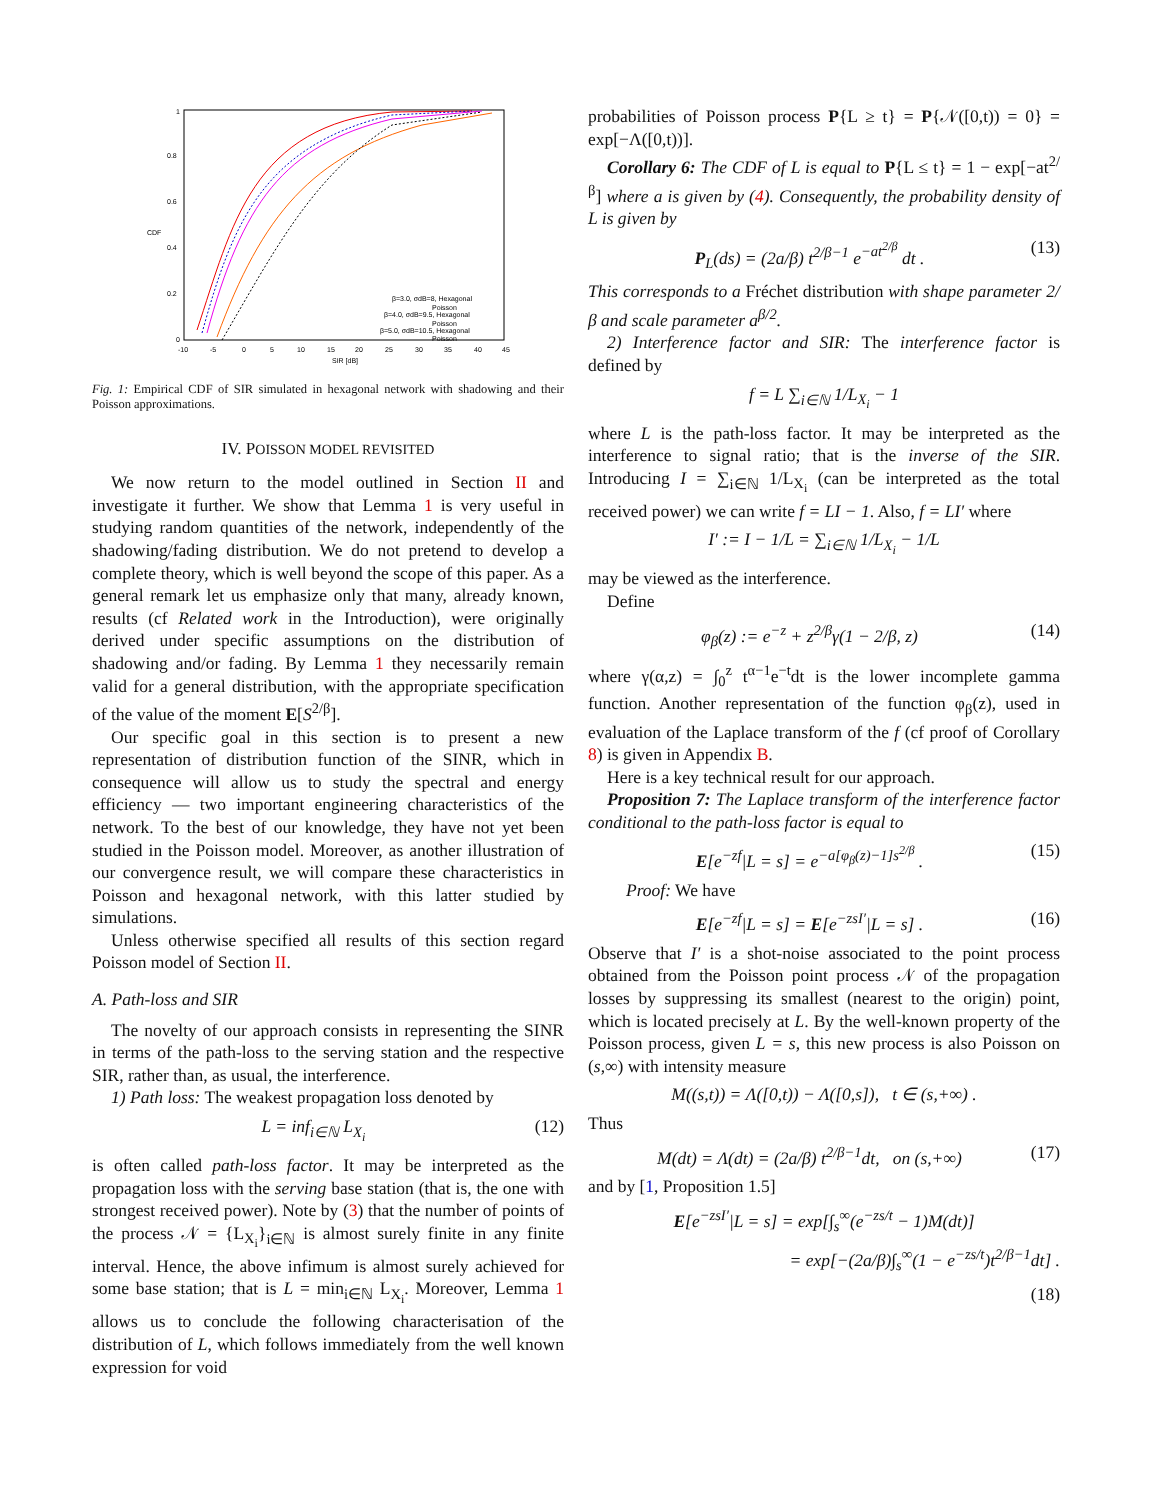0
0.2
0.4
0.6
0.8
1
-10
-5
0
5
10
15
20
25
30
35
40
45
SIR [dB]
CDF
β=3.0, σdB=8, Hexagonal
Poisson
β=4.0, σdB=9.5, Hexagonal
Poisson
β=5.0, σdB=10.5, Hexagonal
Poisson
Fig. 1: Empirical CDF of SIR simulated in hexagonal network with shadowing and their Poisson approximations.
IV. POISSON MODEL REVISITED
We now return to the model outlined in Section II and investigate it further. We show that Lemma 1 is very useful in studying random quantities of the network, independently of the shadowing/fading distribution. We do not pretend to develop a complete theory, which is well beyond the scope of this paper. As a general remark let us emphasize only that many, already known, results (cf Related work in the Introduction), were originally derived under specific assumptions on the distribution of shadowing and/or fading. By Lemma 1 they necessarily remain valid for a general distribution, with the appropriate specification of the value of the moment E[S<sup>2/β</sup>].
Our specific goal in this section is to present a new representation of distribution function of the SINR, which in consequence will allow us to study the spectral and energy efficiency — two important engineering characteristics of the network. To the best of our knowledge, they have not yet been studied in the Poisson model. Moreover, as another illustration of our convergence result, we will compare these characteristics in Poisson and hexagonal network, with this latter studied by simulations.
Unless otherwise specified all results of this section regard Poisson model of Section II.
A. Path-loss and SIR
The novelty of our approach consists in representing the SINR in terms of the path-loss to the serving station and the respective SIR, rather than, as usual, the interference.
1) Path loss: The weakest propagation loss denoted by
L = inf<sub>i∈ℕ</sub> L<sub>X<sub>i</sub></sub> (12)
is often called path-loss factor. It may be interpreted as the propagation loss with the serving base station (that is, the one with strongest received power). Note by (3) that the number of points of the process 𝒩 = {L<sub>X<sub>i</sub></sub>}<sub>i∈ℕ</sub> is almost surely finite in any finite interval. Hence, the above infimum is almost surely achieved for some base station; that is L = min<sub>i∈ℕ</sub> L<sub>X<sub>i</sub></sub>. Moreover, Lemma 1 allows us to conclude the following characterisation of the distribution of L, which follows immediately from the well known expression for void
probabilities of Poisson process P{L ≥ t} = P{𝒩([0,t)) = 0} = exp[−Λ([0,t))].
Corollary 6: The CDF of L is equal to P{L ≤ t} = 1 − exp[−at<sup>2/β</sup>] where a is given by (4). Consequently, the probability density of L is given by
P<sub>L</sub>(ds) = (2a/β) t<sup>2/β−1</sup> e<sup>−at<sup>2/β</sup></sup> dt . (13)
This corresponds to a Fréchet distribution with shape parameter 2/β and scale parameter a<sup>β/2</sup>.
2) Interference factor and SIR: The interference factor is defined by
f = L ∑<sub>i∈ℕ</sub> 1/L<sub>X<sub>i</sub></sub> − 1
where L is the path-loss factor. It may be interpreted as the interference to signal ratio; that is the inverse of the SIR. Introducing I = ∑<sub>i∈ℕ</sub> 1/L<sub>X<sub>i</sub></sub> (can be interpreted as the total received power) we can write f = LI − 1. Also, f = LI′ where
I′ := I − 1/L = ∑<sub>i∈ℕ</sub> 1/L<sub>X<sub>i</sub></sub> − 1/L
may be viewed as the interference.
Define
φ<sub>β</sub>(z) := e<sup>−z</sup> + z<sup>2/β</sup>γ(1 − 2/β, z) (14)
where γ(α,z) = ∫<sub>0</sub><sup>z</sup> t<sup>α−1</sup>e<sup>−t</sup>dt is the lower incomplete gamma function. Another representation of the function φ<sub>β</sub>(z), used in evaluation of the Laplace transform of the f (cf proof of Corollary 8) is given in Appendix B.
Here is a key technical result for our approach.
Proposition 7: The Laplace transform of the interference factor conditional to the path-loss factor is equal to
E[e<sup>−zf</sup>|L = s] = e<sup>−a[φ<sub>β</sub>(z)−1]s<sup>2/β</sup></sup> . (15)
Proof: We have
E[e<sup>−zf</sup>|L = s] = E[e<sup>−zsI′</sup>|L = s] . (16)
Observe that I′ is a shot-noise associated to the point process obtained from the Poisson point process 𝒩 of the propagation losses by suppressing its smallest (nearest to the origin) point, which is located precisely at L. By the well-known property of the Poisson process, given L = s, this new process is also Poisson on (s,∞) with intensity measure
M((s,t)) = Λ([0,t)) − Λ([0,s]), t ∈ (s,+∞) .
Thus
M(dt) = Λ(dt) = (2a/β) t<sup>2/β−1</sup>dt, on (s,+∞) (17)
and by [1, Proposition 1.5]
E[e<sup>−zsI′</sup>|L = s] = exp[∫<sub>s</sub><sup>∞</sup>(e<sup>−zs/t</sup> − 1)M(dt)]
= exp[−(2a/β)∫<sub>s</sub><sup>∞</sup>(1 − e<sup>−zs/t</sup>)t<sup>2/β−1</sup>dt] .
(18)